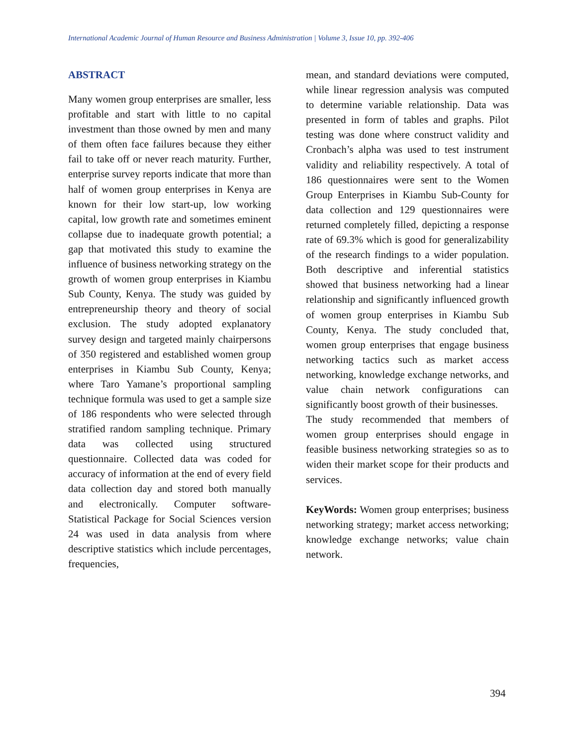International Academic Journal of Human Resource and Business Administration | Volume 3, Issue 10, pp. 392-406
ABSTRACT
Many women group enterprises are smaller, less profitable and start with little to no capital investment than those owned by men and many of them often face failures because they either fail to take off or never reach maturity. Further, enterprise survey reports indicate that more than half of women group enterprises in Kenya are known for their low start-up, low working capital, low growth rate and sometimes eminent collapse due to inadequate growth potential; a gap that motivated this study to examine the influence of business networking strategy on the growth of women group enterprises in Kiambu Sub County, Kenya. The study was guided by entrepreneurship theory and theory of social exclusion. The study adopted explanatory survey design and targeted mainly chairpersons of 350 registered and established women group enterprises in Kiambu Sub County, Kenya; where Taro Yamane’s proportional sampling technique formula was used to get a sample size of 186 respondents who were selected through stratified random sampling technique. Primary data was collected using structured questionnaire. Collected data was coded for accuracy of information at the end of every field data collection day and stored both manually and electronically. Computer software- Statistical Package for Social Sciences version 24 was used in data analysis from where descriptive statistics which include percentages, frequencies,
mean, and standard deviations were computed, while linear regression analysis was computed to determine variable relationship. Data was presented in form of tables and graphs. Pilot testing was done where construct validity and Cronbach’s alpha was used to test instrument validity and reliability respectively. A total of 186 questionnaires were sent to the Women Group Enterprises in Kiambu Sub-County for data collection and 129 questionnaires were returned completely filled, depicting a response rate of 69.3% which is good for generalizability of the research findings to a wider population. Both descriptive and inferential statistics showed that business networking had a linear relationship and significantly influenced growth of women group enterprises in Kiambu Sub County, Kenya. The study concluded that, women group enterprises that engage business networking tactics such as market access networking, knowledge exchange networks, and value chain network configurations can significantly boost growth of their businesses.
The study recommended that members of women group enterprises should engage in feasible business networking strategies so as to widen their market scope for their products and services.
KeyWords: Women group enterprises; business networking strategy; market access networking; knowledge exchange networks; value chain network.
394